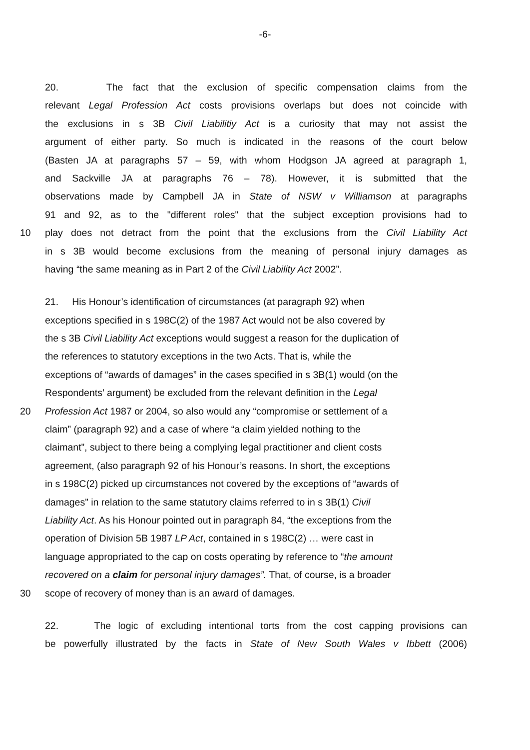-6-
20. The fact that the exclusion of specific compensation claims from the
relevant Legal Profession Act costs provisions overlaps but does not coincide with
the exclusions in s 3B Civil Liabilitiy Act is a curiosity that may not assist the
argument of either party. So much is indicated in the reasons of the court below
(Basten JA at paragraphs 57 – 59, with whom Hodgson JA agreed at paragraph 1,
and Sackville JA at paragraphs 76 – 78). However, it is submitted that the
observations made by Campbell JA in State of NSW v Williamson at paragraphs
91 and 92, as to the "different roles" that the subject exception provisions had to
10 play does not detract from the point that the exclusions from the Civil Liability Act
in s 3B would become exclusions from the meaning of personal injury damages as
having “the same meaning as in Part 2 of the Civil Liability Act 2002”.
21. His Honour’s identification of circumstances (at paragraph 92) when
exceptions specified in s 198C(2) of the 1987 Act would not be also covered by
the s 3B Civil Liability Act exceptions would suggest a reason for the duplication of
the references to statutory exceptions in the two Acts. That is, while the
exceptions of “awards of damages” in the cases specified in s 3B(1) would (on the
Respondents’ argument) be excluded from the relevant definition in the Legal
20 Profession Act 1987 or 2004, so also would any “compromise or settlement of a
claim” (paragraph 92) and a case of where “a claim yielded nothing to the
claimant”, subject to there being a complying legal practitioner and client costs
agreement, (also paragraph 92 of his Honour’s reasons. In short, the exceptions
in s 198C(2) picked up circumstances not covered by the exceptions of “awards of
damages” in relation to the same statutory claims referred to in s 3B(1) Civil
Liability Act. As his Honour pointed out in paragraph 84, “the exceptions from the
operation of Division 5B 1987 LP Act, contained in s 198C(2) … were cast in
language appropriated to the cap on costs operating by reference to “the amount
recovered on a claim for personal injury damages”. That, of course, is a broader
30 scope of recovery of money than is an award of damages.
22. The logic of excluding intentional torts from the cost capping provisions can
be powerfully illustrated by the facts in State of New South Wales v Ibbett (2006)